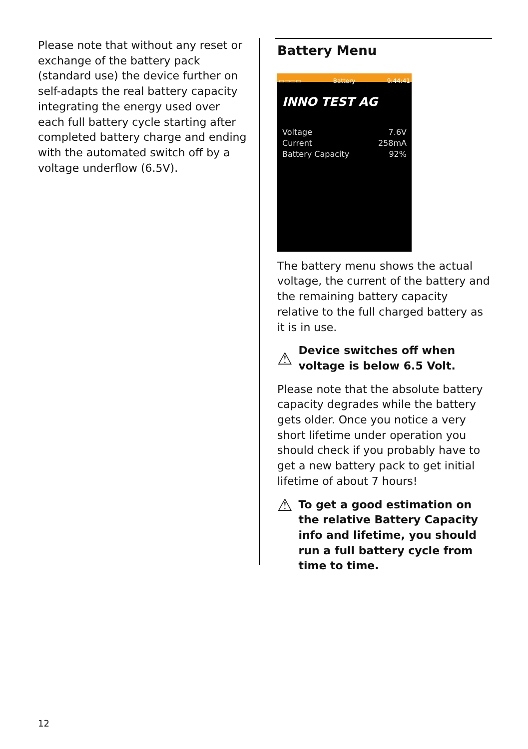Please note that without any reset or exchange of the battery pack (standard use) the device further on self-adapts the real battery capacity integrating the energy used over each full battery cycle starting after completed battery charge and ending with the automated switch off by a voltage underflow (6.5V).
Battery Menu
▭▭▭▭ Battery 9:44:41
INNO TEST AG
Voltage 7.6V
Current 258mA
Battery Capacity 92%
The battery menu shows the actual voltage, the current of the battery and the remaining battery capacity relative to the full charged battery as it is in use.
⚠ Device switches off when voltage is below 6.5 Volt.
Please note that the absolute battery capacity degrades while the battery gets older. Once you notice a very short lifetime under operation you should check if you probably have to get a new battery pack to get initial lifetime of about 7 hours!
⚠ To get a good estimation on the relative Battery Capacity info and lifetime, you should run a full battery cycle from time to time.
12